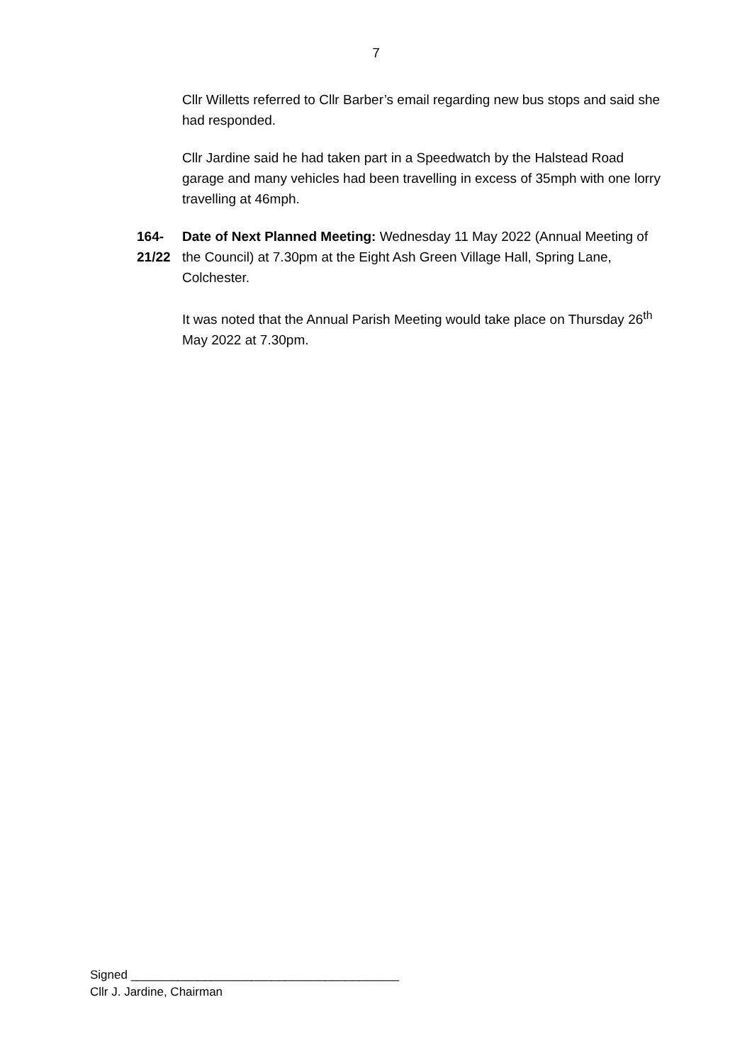7
Cllr Willetts referred to Cllr Barber’s email regarding new bus stops and said she had responded.
Cllr Jardine said he had taken part in a Speedwatch by the Halstead Road garage and many vehicles had been travelling in excess of 35mph with one lorry travelling at 46mph.
164-21/22
Date of Next Planned Meeting: Wednesday 11 May 2022 (Annual Meeting of the Council) at 7.30pm at the Eight Ash Green Village Hall, Spring Lane, Colchester.
It was noted that the Annual Parish Meeting would take place on Thursday 26<sup>th</sup> May 2022 at 7.30pm.
Signed ________________________________________
Cllr J. Jardine, Chairman